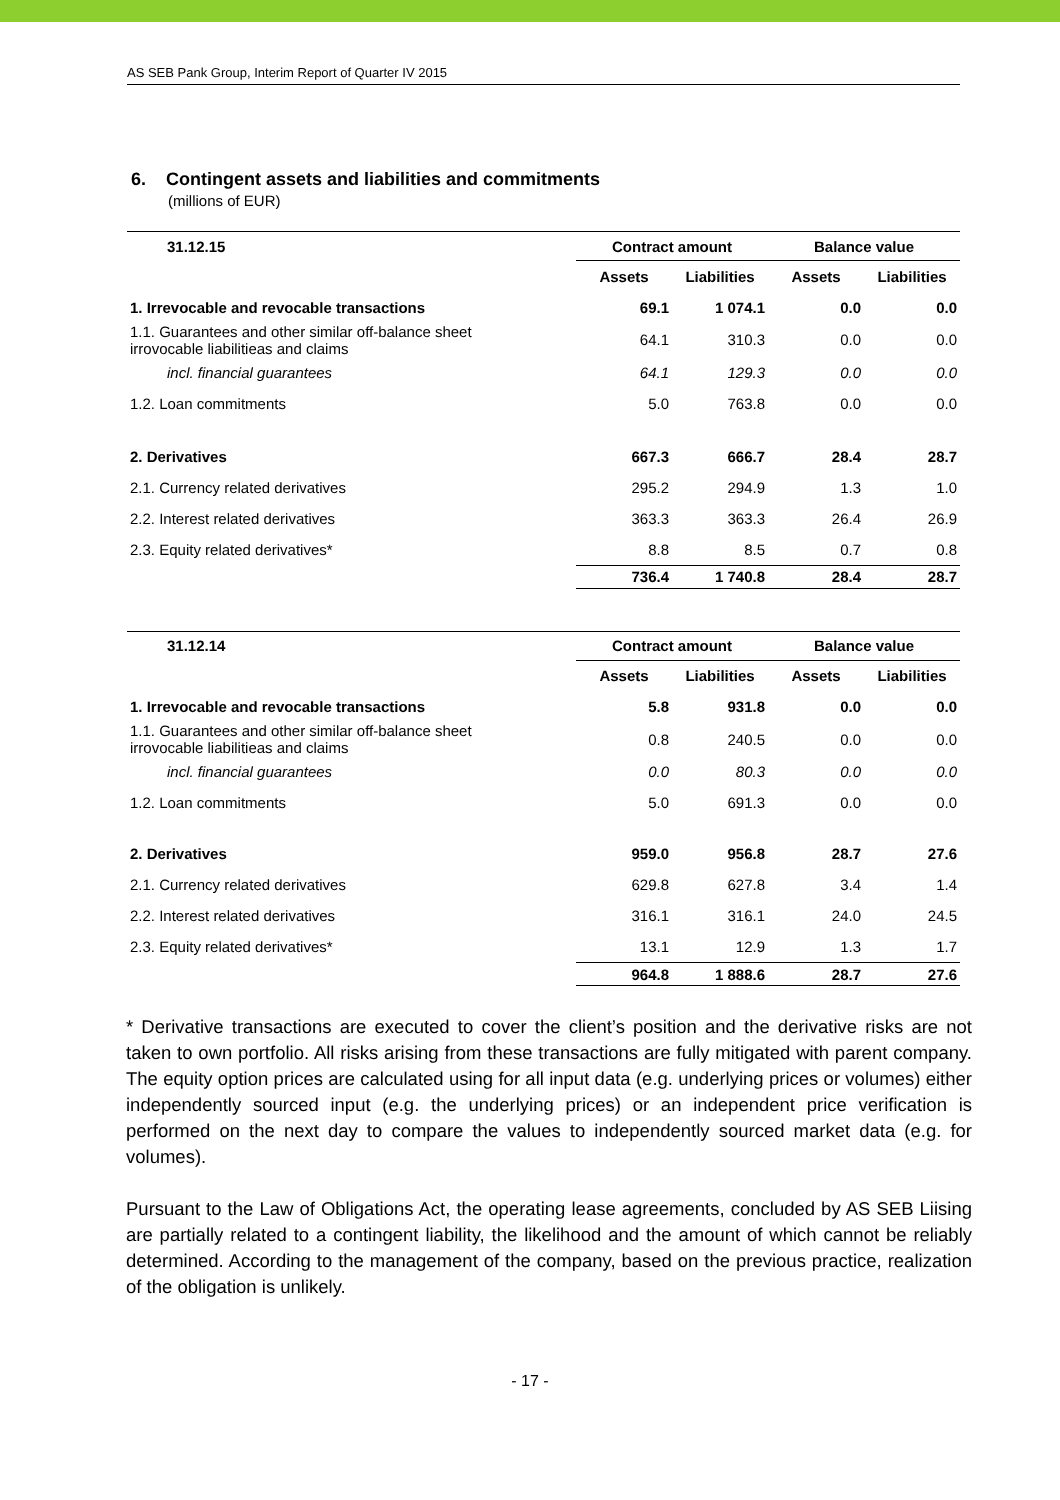AS SEB Pank Group, Interim Report of Quarter IV 2015
6. Contingent assets and liabilities and commitments
(millions of EUR)
| 31.12.15 | Contract amount | | Balance value | |
| --- | --- | --- | --- | --- |
| | Assets | Liabilities | Assets | Liabilities |
| 1. Irrevocable and revocable transactions | 69.1 | 1 074.1 | 0.0 | 0.0 |
| 1.1. Guarantees and other similar off-balance sheet irrovocable liabilitieas and claims | 64.1 | 310.3 | 0.0 | 0.0 |
| incl. financial guarantees | 64.1 | 129.3 | 0.0 | 0.0 |
| 1.2. Loan commitments | 5.0 | 763.8 | 0.0 | 0.0 |
| 2. Derivatives | 667.3 | 666.7 | 28.4 | 28.7 |
| 2.1. Currency related derivatives | 295.2 | 294.9 | 1.3 | 1.0 |
| 2.2. Interest related derivatives | 363.3 | 363.3 | 26.4 | 26.9 |
| 2.3. Equity related derivatives* | 8.8 | 8.5 | 0.7 | 0.8 |
| | 736.4 | 1 740.8 | 28.4 | 28.7 |
| 31.12.14 | Contract amount | | Balance value | |
| --- | --- | --- | --- | --- |
| | Assets | Liabilities | Assets | Liabilities |
| 1. Irrevocable and revocable transactions | 5.8 | 931.8 | 0.0 | 0.0 |
| 1.1. Guarantees and other similar off-balance sheet irrovocable liabilitieas and claims | 0.8 | 240.5 | 0.0 | 0.0 |
| incl. financial guarantees | 0.0 | 80.3 | 0.0 | 0.0 |
| 1.2. Loan commitments | 5.0 | 691.3 | 0.0 | 0.0 |
| 2. Derivatives | 959.0 | 956.8 | 28.7 | 27.6 |
| 2.1. Currency related derivatives | 629.8 | 627.8 | 3.4 | 1.4 |
| 2.2. Interest related derivatives | 316.1 | 316.1 | 24.0 | 24.5 |
| 2.3. Equity related derivatives* | 13.1 | 12.9 | 1.3 | 1.7 |
| | 964.8 | 1 888.6 | 28.7 | 27.6 |
* Derivative transactions are executed to cover the client’s position and the derivative risks are not taken to own portfolio. All risks arising from these transactions are fully mitigated with parent company. The equity option prices are calculated using for all input data (e.g. underlying prices or volumes) either independently sourced input (e.g. the underlying prices) or an independent price verification is performed on the next day to compare the values to independently sourced market data (e.g. for volumes).
Pursuant to the Law of Obligations Act, the operating lease agreements, concluded by AS SEB Liising are partially related to a contingent liability, the likelihood and the amount of which cannot be reliably determined. According to the management of the company, based on the previous practice, realization of the obligation is unlikely.
- 17 -